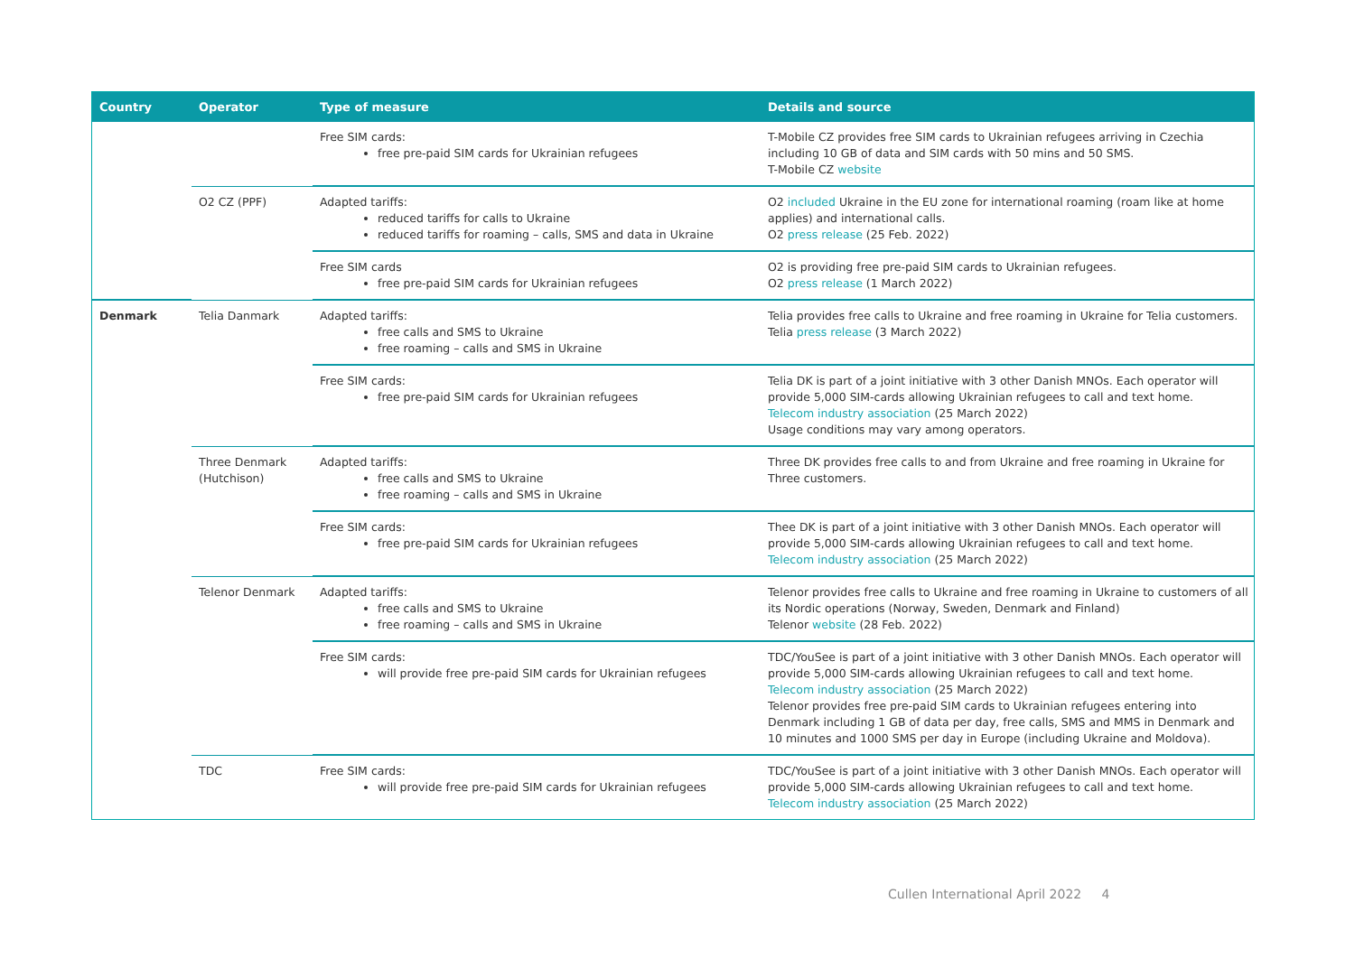| Country | Operator | Type of measure | Details and source |
| --- | --- | --- | --- |
| | | Free SIM cards: free pre-paid SIM cards for Ukrainian refugees | T-Mobile CZ provides free SIM cards to Ukrainian refugees arriving in Czechia including 10 GB of data and SIM cards with 50 mins and 50 SMS. T-Mobile CZ website |
| | O2 CZ (PPF) | Adapted tariffs: reduced tariffs for calls to Ukraine reduced tariffs for roaming – calls, SMS and data in Ukraine | O2 included Ukraine in the EU zone for international roaming (roam like at home applies) and international calls. O2 press release (25 Feb. 2022) |
| | | Free SIM cards free pre-paid SIM cards for Ukrainian refugees | O2 is providing free pre-paid SIM cards to Ukrainian refugees. O2 press release (1 March 2022) |
| Denmark | Telia Danmark | Adapted tariffs: free calls and SMS to Ukraine free roaming – calls and SMS in Ukraine | Telia provides free calls to Ukraine and free roaming in Ukraine for Telia customers. Telia press release (3 March 2022) |
| | | Free SIM cards: free pre-paid SIM cards for Ukrainian refugees | Telia DK is part of a joint initiative with 3 other Danish MNOs. Each operator will provide 5,000 SIM-cards allowing Ukrainian refugees to call and text home. Telecom industry association (25 March 2022) Usage conditions may vary among operators. |
| | Three Denmark (Hutchison) | Adapted tariffs: free calls and SMS to Ukraine free roaming – calls and SMS in Ukraine | Three DK provides free calls to and from Ukraine and free roaming in Ukraine for Three customers. |
| | | Free SIM cards: free pre-paid SIM cards for Ukrainian refugees | Thee DK is part of a joint initiative with 3 other Danish MNOs. Each operator will provide 5,000 SIM-cards allowing Ukrainian refugees to call and text home. Telecom industry association (25 March 2022) |
| | Telenor Denmark | Adapted tariffs: free calls and SMS to Ukraine free roaming – calls and SMS in Ukraine | Telenor provides free calls to Ukraine and free roaming in Ukraine to customers of all its Nordic operations (Norway, Sweden, Denmark and Finland) Telenor website (28 Feb. 2022) |
| | | Free SIM cards: will provide free pre-paid SIM cards for Ukrainian refugees | TDC/YouSee is part of a joint initiative with 3 other Danish MNOs. Each operator will provide 5,000 SIM-cards allowing Ukrainian refugees to call and text home. Telecom industry association (25 March 2022) Telenor provides free pre-paid SIM cards to Ukrainian refugees entering into Denmark including 1 GB of data per day, free calls, SMS and MMS in Denmark and 10 minutes and 1000 SMS per day in Europe (including Ukraine and Moldova). |
| | TDC | Free SIM cards: will provide free pre-paid SIM cards for Ukrainian refugees | TDC/YouSee is part of a joint initiative with 3 other Danish MNOs. Each operator will provide 5,000 SIM-cards allowing Ukrainian refugees to call and text home. Telecom industry association (25 March 2022) |
Cullen International April 2022 4